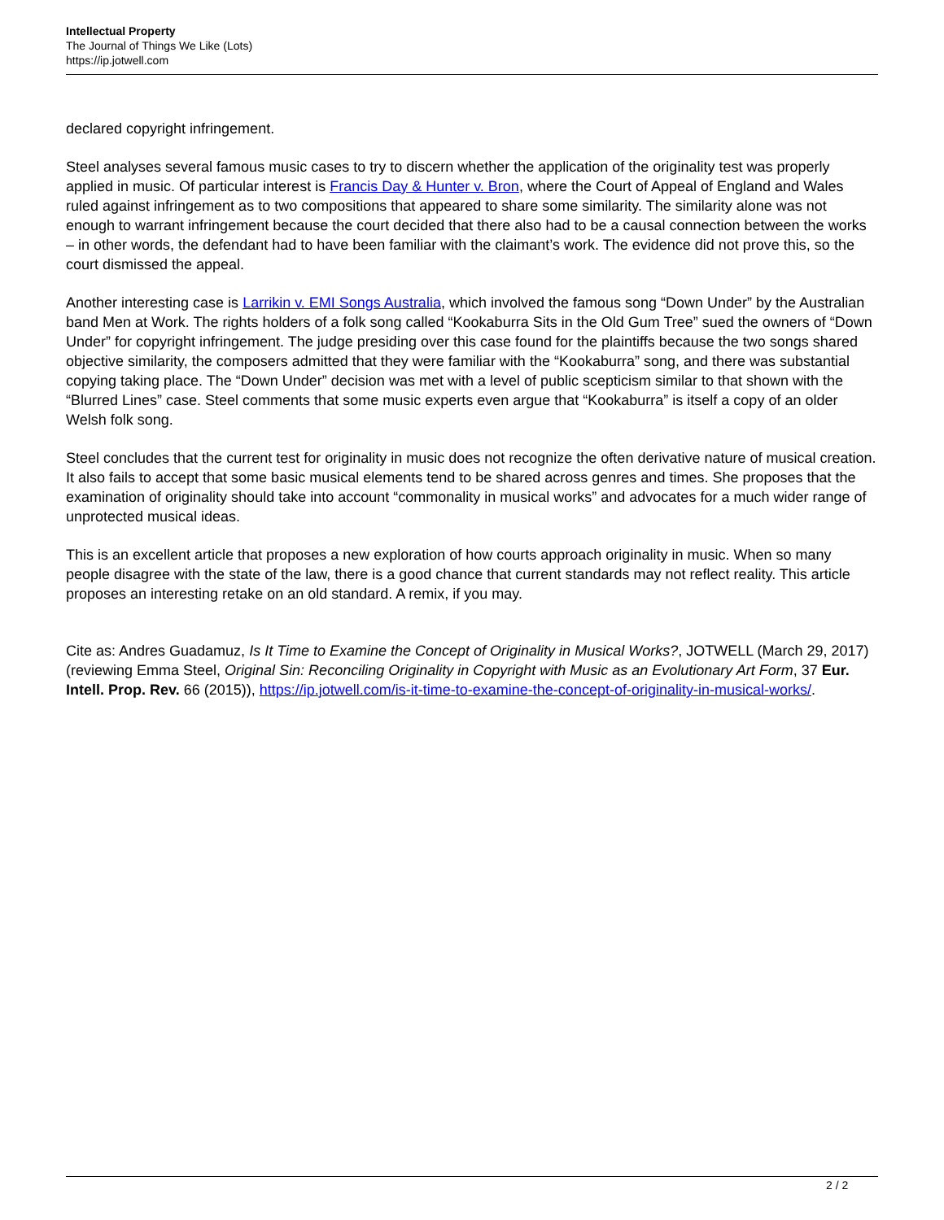Intellectual Property
The Journal of Things We Like (Lots)
https://ip.jotwell.com
declared copyright infringement.
Steel analyses several famous music cases to try to discern whether the application of the originality test was properly applied in music. Of particular interest is Francis Day & Hunter v. Bron, where the Court of Appeal of England and Wales ruled against infringement as to two compositions that appeared to share some similarity. The similarity alone was not enough to warrant infringement because the court decided that there also had to be a causal connection between the works – in other words, the defendant had to have been familiar with the claimant’s work. The evidence did not prove this, so the court dismissed the appeal.
Another interesting case is Larrikin v. EMI Songs Australia, which involved the famous song “Down Under” by the Australian band Men at Work. The rights holders of a folk song called “Kookaburra Sits in the Old Gum Tree” sued the owners of “Down Under” for copyright infringement. The judge presiding over this case found for the plaintiffs because the two songs shared objective similarity, the composers admitted that they were familiar with the “Kookaburra” song, and there was substantial copying taking place. The “Down Under” decision was met with a level of public scepticism similar to that shown with the “Blurred Lines” case. Steel comments that some music experts even argue that “Kookaburra” is itself a copy of an older Welsh folk song.
Steel concludes that the current test for originality in music does not recognize the often derivative nature of musical creation. It also fails to accept that some basic musical elements tend to be shared across genres and times. She proposes that the examination of originality should take into account “commonality in musical works” and advocates for a much wider range of unprotected musical ideas.
This is an excellent article that proposes a new exploration of how courts approach originality in music. When so many people disagree with the state of the law, there is a good chance that current standards may not reflect reality. This article proposes an interesting retake on an old standard. A remix, if you may.
Cite as: Andres Guadamuz, Is It Time to Examine the Concept of Originality in Musical Works?, JOTWELL (March 29, 2017) (reviewing Emma Steel, Original Sin: Reconciling Originality in Copyright with Music as an Evolutionary Art Form, 37 Eur. Intell. Prop. Rev. 66 (2015)), https://ip.jotwell.com/is-it-time-to-examine-the-concept-of-originality-in-musical-works/.
2 / 2